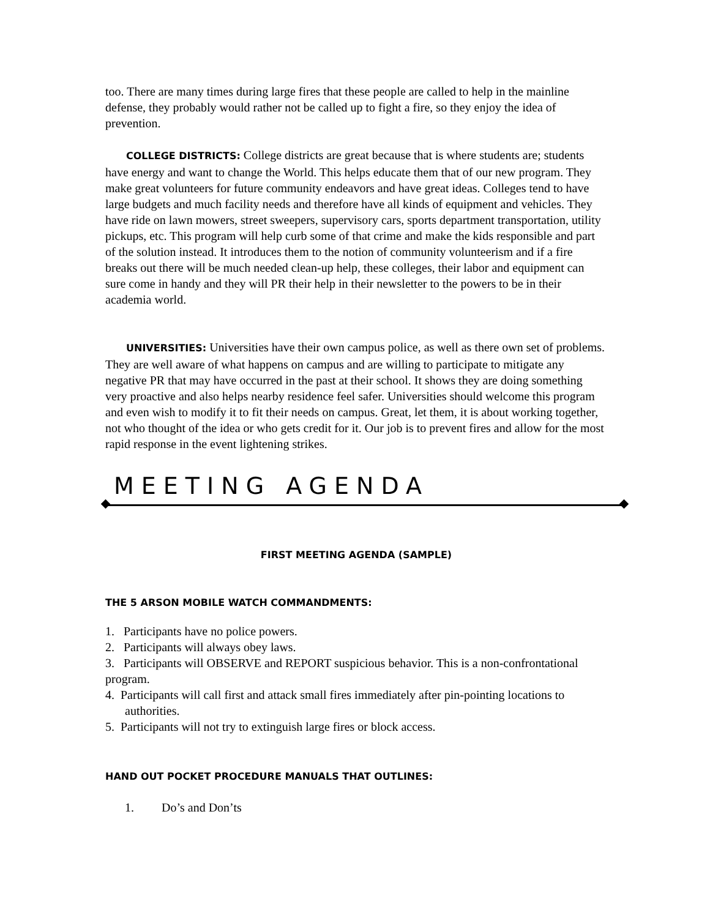too. There are many times during large fires that these people are called to help in the mainline defense, they probably would rather not be called up to fight a fire, so they enjoy the idea of prevention.
COLLEGE DISTRICTS: College districts are great because that is where students are; students have energy and want to change the World. This helps educate them that of our new program. They make great volunteers for future community endeavors and have great ideas. Colleges tend to have large budgets and much facility needs and therefore have all kinds of equipment and vehicles. They have ride on lawn mowers, street sweepers, supervisory cars, sports department transportation, utility pickups, etc. This program will help curb some of that crime and make the kids responsible and part of the solution instead. It introduces them to the notion of community volunteerism and if a fire breaks out there will be much needed clean-up help, these colleges, their labor and equipment can sure come in handy and they will PR their help in their newsletter to the powers to be in their academia world.
UNIVERSITIES: Universities have their own campus police, as well as there own set of problems. They are well aware of what happens on campus and are willing to participate to mitigate any negative PR that may have occurred in the past at their school. It shows they are doing something very proactive and also helps nearby residence feel safer. Universities should welcome this program and even wish to modify it to fit their needs on campus. Great, let them, it is about working together, not who thought of the idea or who gets credit for it. Our job is to prevent fires and allow for the most rapid response in the event lightening strikes.
MEETING AGENDA
FIRST MEETING AGENDA (SAMPLE)
THE 5 ARSON MOBILE WATCH COMMANDMENTS:
1. Participants have no police powers.
2. Participants will always obey laws.
3. Participants will OBSERVE and REPORT suspicious behavior. This is a non-confrontational program.
4. Participants will call first and attack small fires immediately after pin-pointing locations to authorities.
5. Participants will not try to extinguish large fires or block access.
HAND OUT POCKET PROCEDURE MANUALS THAT OUTLINES:
1. Do’s and Don’ts